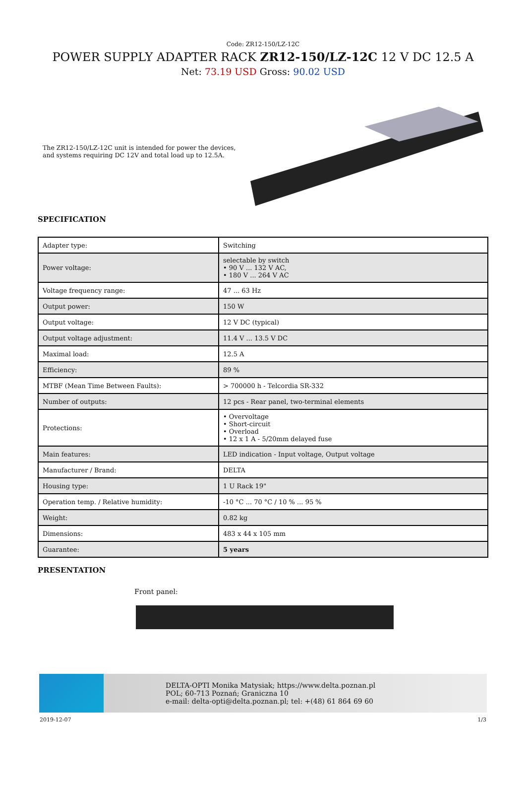Code: ZR12-150/LZ-12C
POWER SUPPLY ADAPTER RACK ZR12-150/LZ-12C 12 V DC 12.5 A
Net: 73.19 USD Gross: 90.02 USD
The ZR12-150/LZ-12C unit is intended for power the devices, and systems requiring DC 12V and total load up to 12.5A.
SPECIFICATION
| Adapter type: | Switching |
| Power voltage: | selectable by switch • 90 V ... 132 V AC, • 180 V ... 264 V AC |
| Voltage frequency range: | 47 ... 63 Hz |
| Output power: | 150 W |
| Output voltage: | 12 V DC (typical) |
| Output voltage adjustment: | 11.4 V ... 13.5 V DC |
| Maximal load: | 12.5 A |
| Efficiency: | 89 % |
| MTBF (Mean Time Between Faults): | > 700000 h - Telcordia SR-332 |
| Number of outputs: | 12 pcs - Rear panel, two-terminal elements |
| Protections: | • Overvoltage • Short-circuit • Overload • 12 x 1 A - 5/20mm delayed fuse |
| Main features: | LED indication - Input voltage, Output voltage |
| Manufacturer / Brand: | DELTA |
| Housing type: | 1 U Rack 19" |
| Operation temp. / Relative humidity: | -10 °C ... 70 °C / 10 % ... 95 % |
| Weight: | 0.82 kg |
| Dimensions: | 483 x 44 x 105 mm |
| Guarantee: | 5 years |
PRESENTATION
Front panel:
DELTA-OPTI Monika Matysiak; https://www.delta.poznan.pl
POL; 60-713 Poznań; Graniczna 10
e-mail: delta-opti@delta.poznan.pl; tel: +(48) 61 864 69 60
2019-12-07 1/3